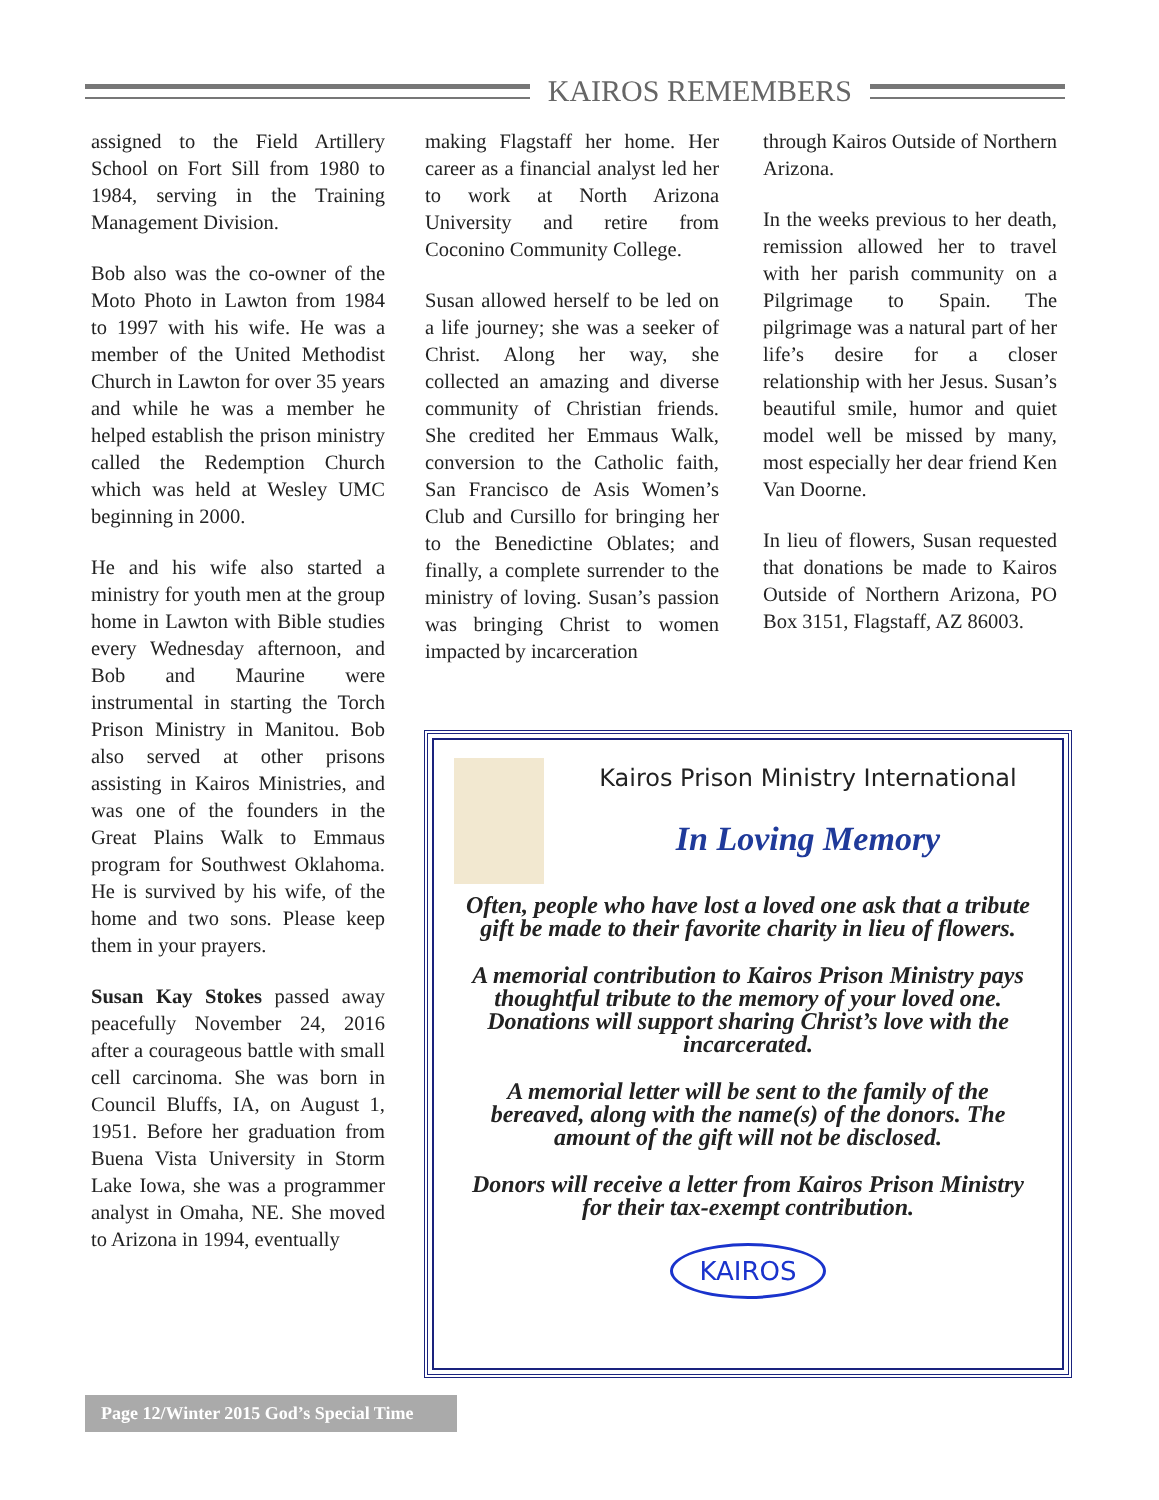KAIROS REMEMBERS
assigned to the Field Artillery School on Fort Sill from 1980 to 1984, serving in the Training Management Division.
Bob also was the co-owner of the Moto Photo in Lawton from 1984 to 1997 with his wife. He was a member of the United Methodist Church in Lawton for over 35 years and while he was a member he helped establish the prison ministry called the Redemption Church which was held at Wesley UMC beginning in 2000.
He and his wife also started a ministry for youth men at the group home in Lawton with Bible studies every Wednesday afternoon, and Bob and Maurine were instrumental in starting the Torch Prison Ministry in Manitou. Bob also served at other prisons assisting in Kairos Ministries, and was one of the founders in the Great Plains Walk to Emmaus program for Southwest Oklahoma. He is survived by his wife, of the home and two sons. Please keep them in your prayers.
Susan Kay Stokes passed away peacefully November 24, 2016 after a courageous battle with small cell carcinoma. She was born in Council Bluffs, IA, on August 1, 1951. Before her graduation from Buena Vista University in Storm Lake Iowa, she was a programmer analyst in Omaha, NE. She moved to Arizona in 1994, eventually
making Flagstaff her home. Her career as a financial analyst led her to work at North Arizona University and retire from Coconino Community College.
Susan allowed herself to be led on a life journey; she was a seeker of Christ. Along her way, she collected an amazing and diverse community of Christian friends. She credited her Emmaus Walk, conversion to the Catholic faith, San Francisco de Asis Women’s Club and Cursillo for bringing her to the Benedictine Oblates; and finally, a complete surrender to the ministry of loving. Susan’s passion was bringing Christ to women impacted by incarceration
through Kairos Outside of Northern Arizona.
In the weeks previous to her death, remission allowed her to travel with her parish community on a Pilgrimage to Spain. The pilgrimage was a natural part of her life’s desire for a closer relationship with her Jesus. Susan’s beautiful smile, humor and quiet model well be missed by many, most especially her dear friend Ken Van Doorne.
In lieu of flowers, Susan requested that donations be made to Kairos Outside of Northern Arizona, PO Box 3151, Flagstaff, AZ 86003.
Kairos Prison Ministry International
In Loving Memory
Often, people who have lost a loved one ask that a tribute gift be made to their favorite charity in lieu of flowers.
A memorial contribution to Kairos Prison Ministry pays thoughtful tribute to the memory of your loved one. Donations will support sharing Christ’s love with the incarcerated.
A memorial letter will be sent to the family of the bereaved, along with the name(s) of the donors. The amount of the gift will not be disclosed.
Donors will receive a letter from Kairos Prison Ministry for their tax-exempt contribution.
KAIROS
Page 12/Winter 2015 God’s Special Time